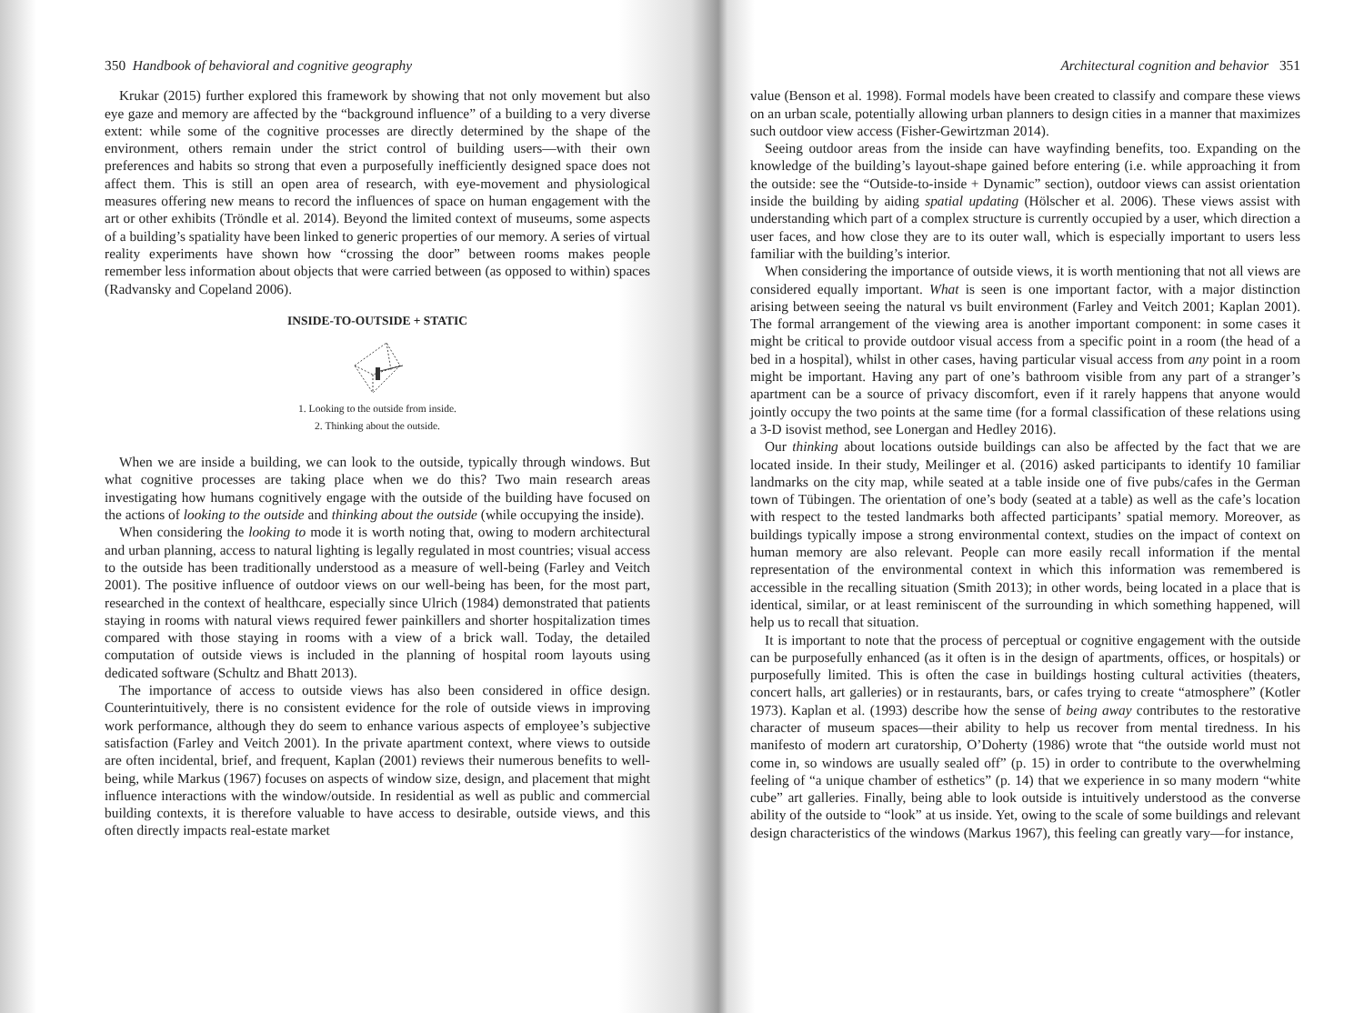350 Handbook of behavioral and cognitive geography
Krukar (2015) further explored this framework by showing that not only movement but also eye gaze and memory are affected by the “background influence” of a building to a very diverse extent: while some of the cognitive processes are directly determined by the shape of the environment, others remain under the strict control of building users—with their own preferences and habits so strong that even a purposefully inefficiently designed space does not affect them. This is still an open area of research, with eye-movement and physiological measures offering new means to record the influences of space on human engagement with the art or other exhibits (Tröndle et al. 2014). Beyond the limited context of museums, some aspects of a building’s spatiality have been linked to generic properties of our memory. A series of virtual reality experiments have shown how “crossing the door” between rooms makes people remember less information about objects that were carried between (as opposed to within) spaces (Radvansky and Copeland 2006).
INSIDE-TO-OUTSIDE + STATIC
1. Looking to the outside from inside.
2. Thinking about the outside.
When we are inside a building, we can look to the outside, typically through windows. But what cognitive processes are taking place when we do this? Two main research areas investigating how humans cognitively engage with the outside of the building have focused on the actions of looking to the outside and thinking about the outside (while occupying the inside).
When considering the looking to mode it is worth noting that, owing to modern architectural and urban planning, access to natural lighting is legally regulated in most countries; visual access to the outside has been traditionally understood as a measure of well-being (Farley and Veitch 2001). The positive influence of outdoor views on our well-being has been, for the most part, researched in the context of healthcare, especially since Ulrich (1984) demonstrated that patients staying in rooms with natural views required fewer painkillers and shorter hospitalization times compared with those staying in rooms with a view of a brick wall. Today, the detailed computation of outside views is included in the planning of hospital room layouts using dedicated software (Schultz and Bhatt 2013).
The importance of access to outside views has also been considered in office design. Counterintuitively, there is no consistent evidence for the role of outside views in improving work performance, although they do seem to enhance various aspects of employee’s subjective satisfaction (Farley and Veitch 2001). In the private apartment context, where views to outside are often incidental, brief, and frequent, Kaplan (2001) reviews their numerous benefits to well-being, while Markus (1967) focuses on aspects of window size, design, and placement that might influence interactions with the window/outside. In residential as well as public and commercial building contexts, it is therefore valuable to have access to desirable, outside views, and this often directly impacts real-estate market
Architectural cognition and behavior 351
value (Benson et al. 1998). Formal models have been created to classify and compare these views on an urban scale, potentially allowing urban planners to design cities in a manner that maximizes such outdoor view access (Fisher-Gewirtzman 2014).
Seeing outdoor areas from the inside can have wayfinding benefits, too. Expanding on the knowledge of the building’s layout-shape gained before entering (i.e. while approaching it from the outside: see the “Outside-to-inside + Dynamic” section), outdoor views can assist orientation inside the building by aiding spatial updating (Hölscher et al. 2006). These views assist with understanding which part of a complex structure is currently occupied by a user, which direction a user faces, and how close they are to its outer wall, which is especially important to users less familiar with the building’s interior.
When considering the importance of outside views, it is worth mentioning that not all views are considered equally important. What is seen is one important factor, with a major distinction arising between seeing the natural vs built environment (Farley and Veitch 2001; Kaplan 2001). The formal arrangement of the viewing area is another important component: in some cases it might be critical to provide outdoor visual access from a specific point in a room (the head of a bed in a hospital), whilst in other cases, having particular visual access from any point in a room might be important. Having any part of one’s bathroom visible from any part of a stranger’s apartment can be a source of privacy discomfort, even if it rarely happens that anyone would jointly occupy the two points at the same time (for a formal classification of these relations using a 3-D isovist method, see Lonergan and Hedley 2016).
Our thinking about locations outside buildings can also be affected by the fact that we are located inside. In their study, Meilinger et al. (2016) asked participants to identify 10 familiar landmarks on the city map, while seated at a table inside one of five pubs/cafes in the German town of Tübingen. The orientation of one’s body (seated at a table) as well as the cafe’s location with respect to the tested landmarks both affected participants’ spatial memory. Moreover, as buildings typically impose a strong environmental context, studies on the impact of context on human memory are also relevant. People can more easily recall information if the mental representation of the environmental context in which this information was remembered is accessible in the recalling situation (Smith 2013); in other words, being located in a place that is identical, similar, or at least reminiscent of the surrounding in which something happened, will help us to recall that situation.
It is important to note that the process of perceptual or cognitive engagement with the outside can be purposefully enhanced (as it often is in the design of apartments, offices, or hospitals) or purposefully limited. This is often the case in buildings hosting cultural activities (theaters, concert halls, art galleries) or in restaurants, bars, or cafes trying to create “atmosphere” (Kotler 1973). Kaplan et al. (1993) describe how the sense of being away contributes to the restorative character of museum spaces—their ability to help us recover from mental tiredness. In his manifesto of modern art curatorship, O’Doherty (1986) wrote that “the outside world must not come in, so windows are usually sealed off” (p. 15) in order to contribute to the overwhelming feeling of “a unique chamber of esthetics” (p. 14) that we experience in so many modern “white cube” art galleries. Finally, being able to look outside is intuitively understood as the converse ability of the outside to “look” at us inside. Yet, owing to the scale of some buildings and relevant design characteristics of the windows (Markus 1967), this feeling can greatly vary—for instance,